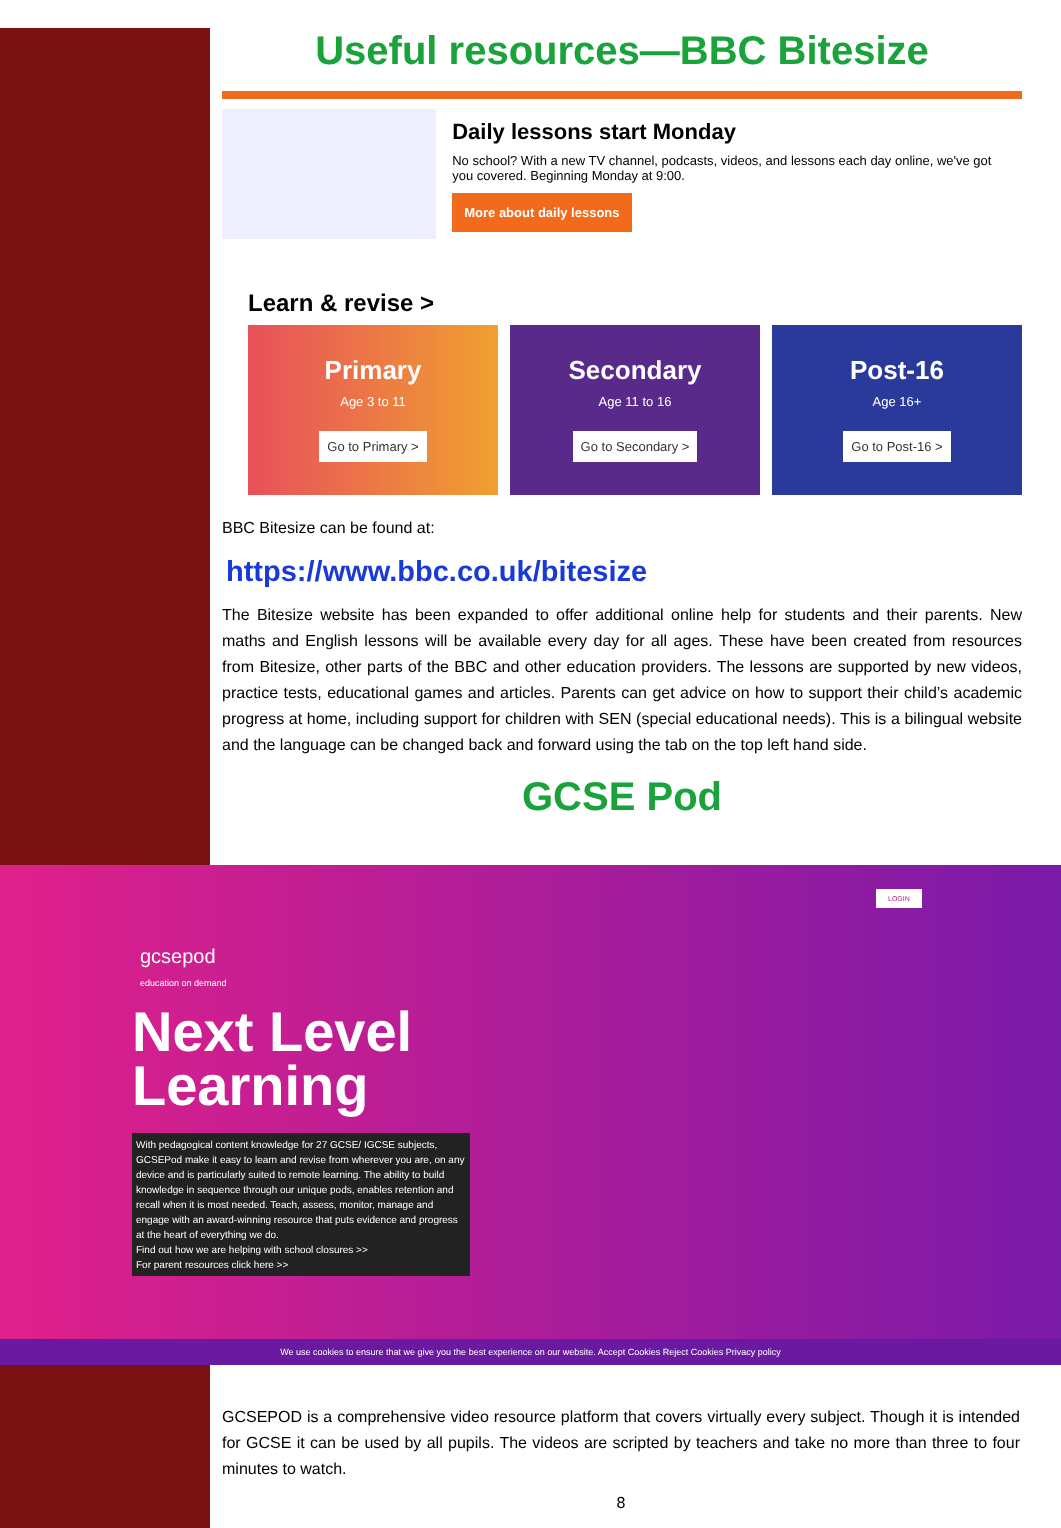Useful resources—BBC Bitesize
Daily lessons start Monday
No school? With a new TV channel, podcasts, videos, and lessons each day online, we've got you covered. Beginning Monday at 9:00.
More about daily lessons
Learn & revise >
Primary
Age 3 to 11
Go to Primary >
Secondary
Age 11 to 16
Go to Secondary >
Post-16
Age 16+
Go to Post-16 >
BBC Bitesize can be found at:
https://www.bbc.co.uk/bitesize
The Bitesize website has been expanded to offer additional online help for students and their parents. New maths and English lessons will be available every day for all ages. These have been created from resources from Bitesize, other parts of the BBC and other education providers. The lessons are supported by new videos, practice tests, educational games and articles. Parents can get advice on how to support their child’s academic progress at home, including support for children with SEN (special educational needs). This is a bilingual website and the language can be changed back and forward using the tab on the top left hand side.
GCSE Pod
gcsepod
education on demand
LOGIN
Next Level
Learning
With pedagogical content knowledge for 27 GCSE/ IGCSE subjects, GCSEPod make it easy to learn and revise from wherever you are, on any device and is particularly suited to remote learning. The ability to build knowledge in sequence through our unique pods, enables retention and recall when it is most needed. Teach, assess, monitor, manage and engage with an award-winning resource that puts evidence and progress at the heart of everything we do.
Find out how we are helping with school closures >>
For parent resources click here >>
We use cookies to ensure that we give you the best experience on our website. Accept Cookies Reject Cookies Privacy policy
GCSEPOD is a comprehensive video resource platform that covers virtually every subject. Though it is intended for GCSE it can be used by all pupils. The videos are scripted by teachers and take no more than three to four minutes to watch.
8